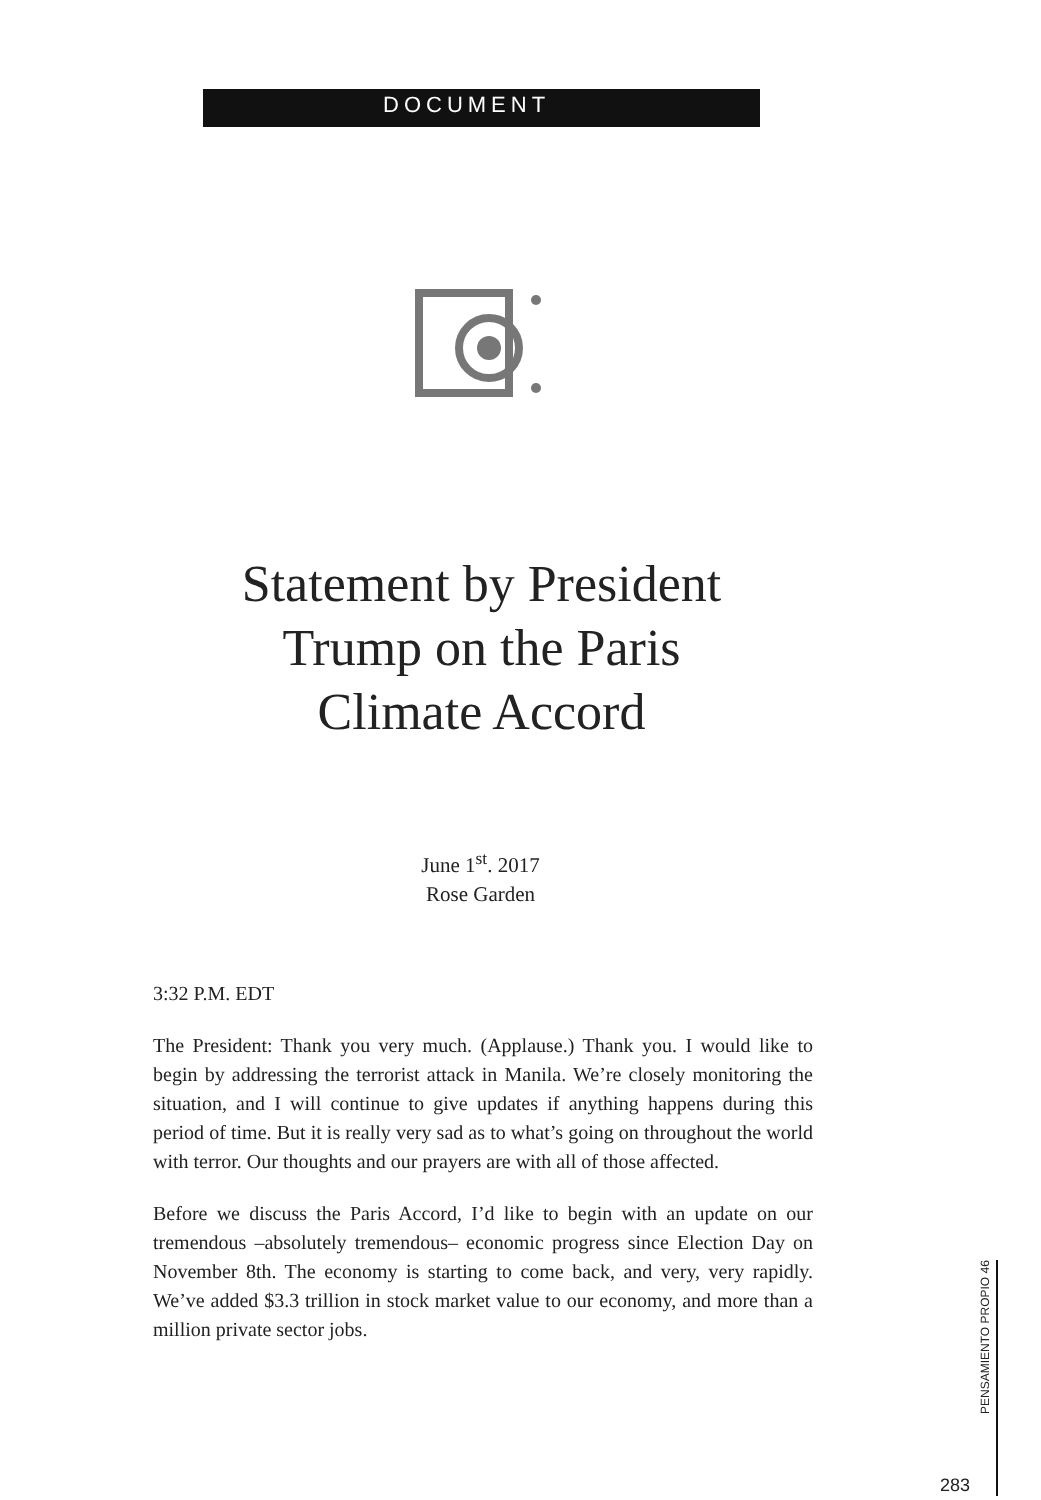DOCUMENT
Statement by President
Trump on the Paris
Climate Accord
June 1<sup>st</sup>. 2017
Rose Garden
3:32 P.M. EDT
The President: Thank you very much. (Applause.) Thank you. I would like to begin by addressing the terrorist attack in Manila. We’re closely monitoring the situation, and I will continue to give updates if anything happens during this period of time. But it is really very sad as to what’s going on throughout the world with terror. Our thoughts and our prayers are with all of those affected.
Before we discuss the Paris Accord, I’d like to begin with an update on our tremendous –absolutely tremendous– economic progress since Election Day on November 8th. The economy is starting to come back, and very, very rapidly. We’ve added $3.3 trillion in stock market value to our economy, and more than a million private sector jobs.
283
PENSAMIENTO PROPIO 46